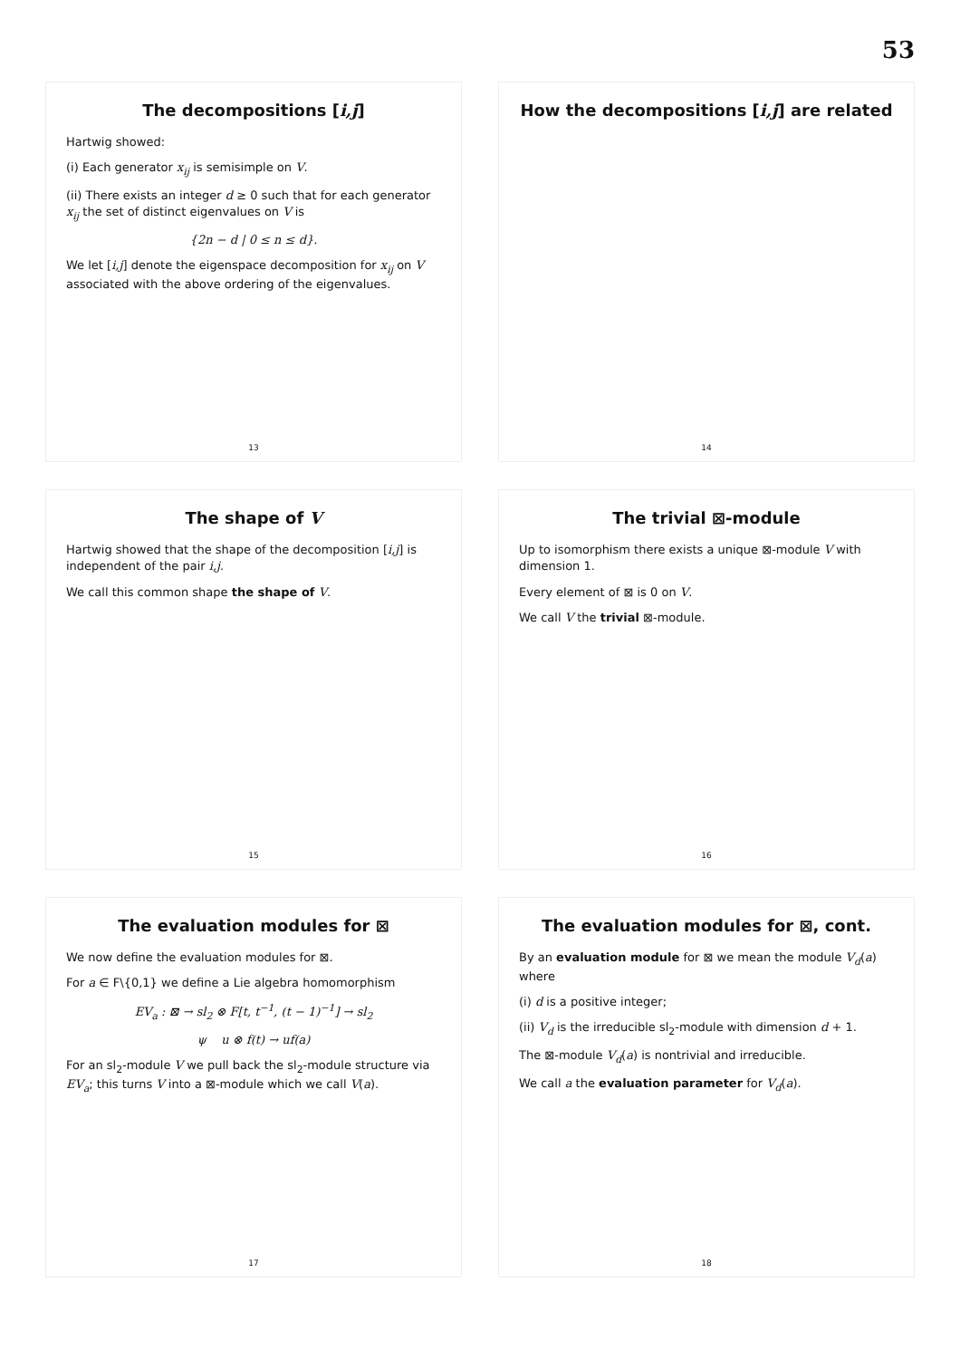53
The decompositions [i,j]
Hartwig showed:
(i) Each generator x<sub>ij</sub> is semisimple on V.
(ii) There exists an integer d ≥ 0 such that for each generator x<sub>ij</sub> the set of distinct eigenvalues on V is
{2n − d | 0 ≤ n ≤ d}.
We let [i,j] denote the eigenspace decomposition for x<sub>ij</sub> on V associated with the above ordering of the eigenvalues.
13
How the decompositions [i,j] are related
14
The shape of V
Hartwig showed that the shape of the decomposition [i,j] is independent of the pair i,j.
We call this common shape the shape of V.
15
The trivial ⊠-module
Up to isomorphism there exists a unique ⊠-module V with dimension 1.
Every element of ⊠ is 0 on V.
We call V the trivial ⊠-module.
16
The evaluation modules for ⊠
We now define the evaluation modules for ⊠.
For a ∈ F\{0,1} we define a Lie algebra homomorphism
EV<sub>a</sub> : ⊠ → sl<sub>2</sub> ⊗ F[t, t<sup>−1</sup>, (t − 1)<sup>−1</sup>] → sl<sub>2</sub>
ψ u ⊗ f(t) → uf(a)
For an sl<sub>2</sub>-module V we pull back the sl<sub>2</sub>-module structure via EV<sub>a</sub>; this turns V into a ⊠-module which we call V(a).
17
The evaluation modules for ⊠, cont.
By an evaluation module for ⊠ we mean the module V<sub>d</sub>(a) where
(i) d is a positive integer;
(ii) V<sub>d</sub> is the irreducible sl<sub>2</sub>-module with dimension d + 1.
The ⊠-module V<sub>d</sub>(a) is nontrivial and irreducible.
We call a the evaluation parameter for V<sub>d</sub>(a).
18